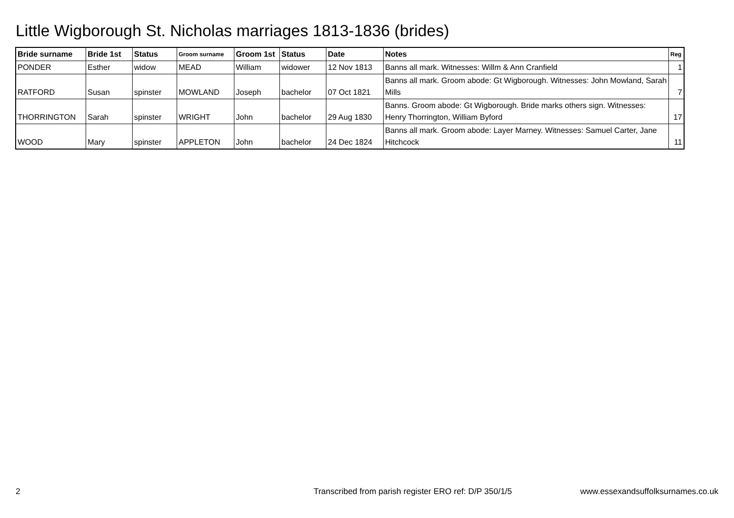Little Wigborough St. Nicholas marriages 1813-1836 (brides)
| Bride surname | Bride 1st | Status | Groom surname | Groom 1st | Status | Date | Notes | Reg |
| --- | --- | --- | --- | --- | --- | --- | --- | --- |
| PONDER | Esther | widow | MEAD | William | widower | 12 Nov 1813 | Banns all mark. Witnesses: Willm & Ann Cranfield | 1 |
| RATFORD | Susan | spinster | MOWLAND | Joseph | bachelor | 07 Oct 1821 | Banns all mark. Groom abode: Gt Wigborough. Witnesses: John Mowland, Sarah Mills | 7 |
| THORRINGTON | Sarah | spinster | WRIGHT | John | bachelor | 29 Aug 1830 | Banns. Groom abode: Gt Wigborough. Bride marks others sign. Witnesses: Henry Thorrington, William Byford | 17 |
| WOOD | Mary | spinster | APPLETON | John | bachelor | 24 Dec 1824 | Banns all mark. Groom abode: Layer Marney. Witnesses: Samuel Carter, Jane Hitchcock | 11 |
2 Transcribed from parish register ERO ref: D/P 350/1/5 www.essexandsuffolksurnames.co.uk